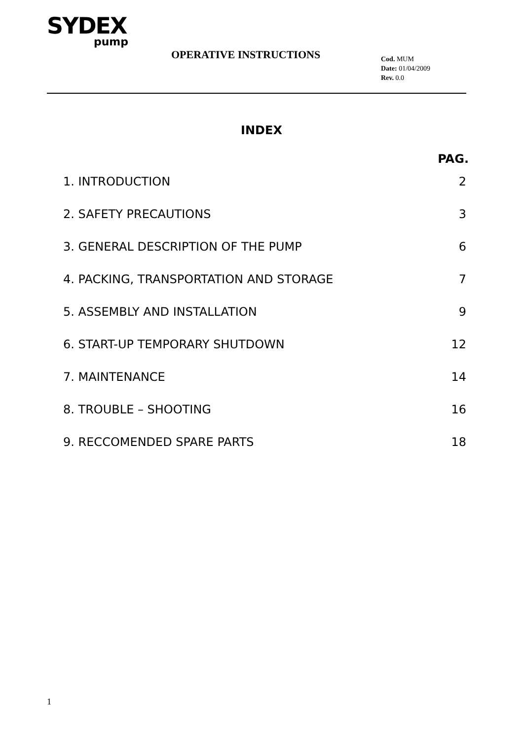SYDEX
pump
OPERATIVE INSTRUCTIONS
Cod. MUM
Date: 01/04/2009
Rev. 0.0
INDEX
PAG.
1. INTRODUCTION 2
2. SAFETY PRECAUTIONS 3
3. GENERAL DESCRIPTION OF THE PUMP 6
4. PACKING, TRANSPORTATION AND STORAGE 7
5. ASSEMBLY AND INSTALLATION 9
6. START-UP TEMPORARY SHUTDOWN 12
7. MAINTENANCE 14
8. TROUBLE – SHOOTING 16
9. RECCOMENDED SPARE PARTS 18
1